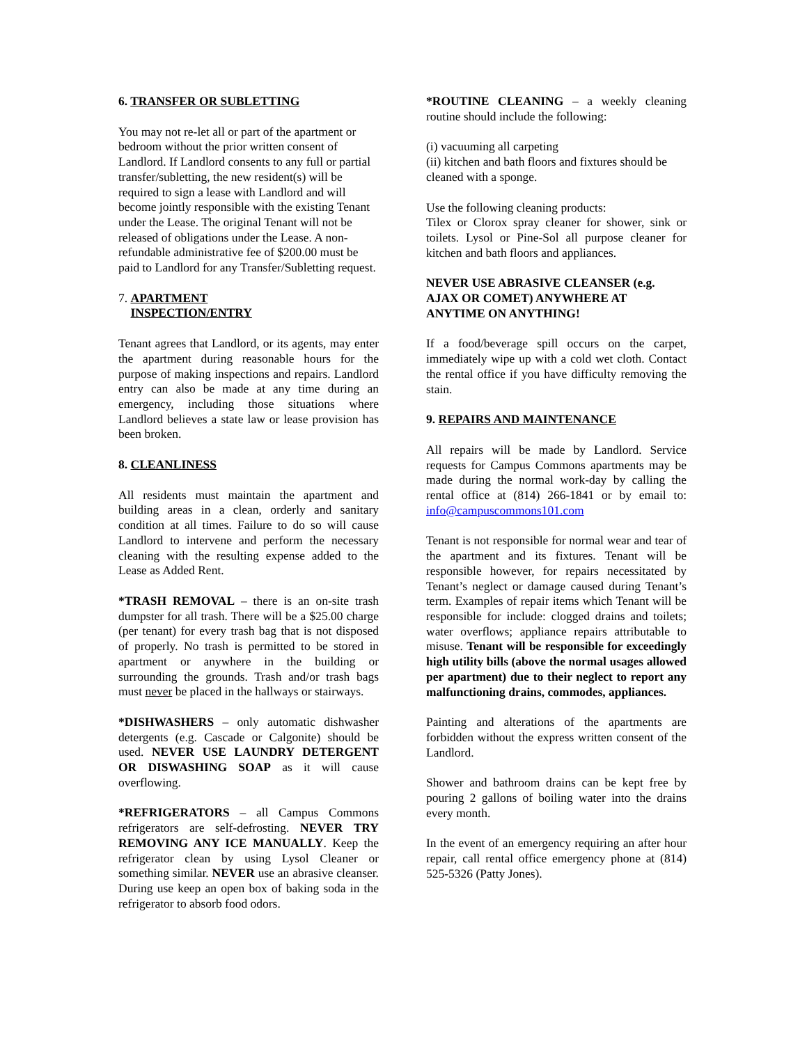6. TRANSFER OR SUBLETTING
You may not re-let all or part of the apartment or bedroom without the prior written consent of Landlord. If Landlord consents to any full or partial transfer/subletting, the new resident(s) will be required to sign a lease with Landlord and will become jointly responsible with the existing Tenant under the Lease. The original Tenant will not be released of obligations under the Lease. A non-refundable administrative fee of $200.00 must be paid to Landlord for any Transfer/Subletting request.
7. APARTMENT
INSPECTION/ENTRY
Tenant agrees that Landlord, or its agents, may enter the apartment during reasonable hours for the purpose of making inspections and repairs. Landlord entry can also be made at any time during an emergency, including those situations where Landlord believes a state law or lease provision has been broken.
8. CLEANLINESS
All residents must maintain the apartment and building areas in a clean, orderly and sanitary condition at all times. Failure to do so will cause Landlord to intervene and perform the necessary cleaning with the resulting expense added to the Lease as Added Rent.
*TRASH REMOVAL – there is an on-site trash dumpster for all trash. There will be a $25.00 charge (per tenant) for every trash bag that is not disposed of properly. No trash is permitted to be stored in apartment or anywhere in the building or surrounding the grounds. Trash and/or trash bags must never be placed in the hallways or stairways.
*DISHWASHERS – only automatic dishwasher detergents (e.g. Cascade or Calgonite) should be used. NEVER USE LAUNDRY DETERGENT OR DISWASHING SOAP as it will cause overflowing.
*REFRIGERATORS – all Campus Commons refrigerators are self-defrosting. NEVER TRY REMOVING ANY ICE MANUALLY. Keep the refrigerator clean by using Lysol Cleaner or something similar. NEVER use an abrasive cleanser. During use keep an open box of baking soda in the refrigerator to absorb food odors.
*ROUTINE CLEANING – a weekly cleaning routine should include the following:
(i) vacuuming all carpeting
(ii) kitchen and bath floors and fixtures should be cleaned with a sponge.
Use the following cleaning products:
Tilex or Clorox spray cleaner for shower, sink or toilets. Lysol or Pine-Sol all purpose cleaner for kitchen and bath floors and appliances.
NEVER USE ABRASIVE CLEANSER (e.g. AJAX OR COMET) ANYWHERE AT ANYTIME ON ANYTHING!
If a food/beverage spill occurs on the carpet, immediately wipe up with a cold wet cloth. Contact the rental office if you have difficulty removing the stain.
9. REPAIRS AND MAINTENANCE
All repairs will be made by Landlord. Service requests for Campus Commons apartments may be made during the normal work-day by calling the rental office at (814) 266-1841 or by email to: info@campuscommons101.com
Tenant is not responsible for normal wear and tear of the apartment and its fixtures. Tenant will be responsible however, for repairs necessitated by Tenant’s neglect or damage caused during Tenant’s term. Examples of repair items which Tenant will be responsible for include: clogged drains and toilets; water overflows; appliance repairs attributable to misuse. Tenant will be responsible for exceedingly high utility bills (above the normal usages allowed per apartment) due to their neglect to report any malfunctioning drains, commodes, appliances.
Painting and alterations of the apartments are forbidden without the express written consent of the Landlord.
Shower and bathroom drains can be kept free by pouring 2 gallons of boiling water into the drains every month.
In the event of an emergency requiring an after hour repair, call rental office emergency phone at (814) 525-5326 (Patty Jones).